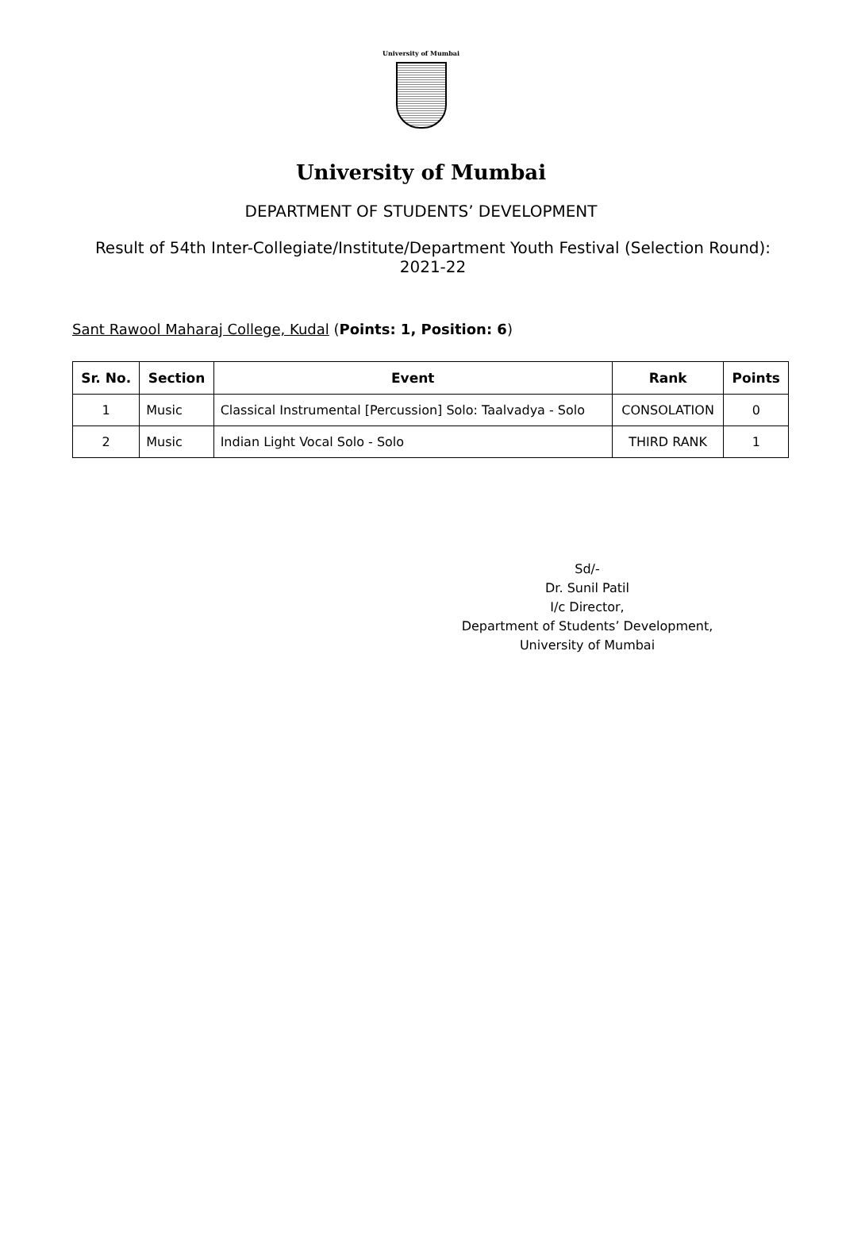University of Mumbai
University of Mumbai
DEPARTMENT OF STUDENTS’ DEVELOPMENT
Result of 54th Inter-Collegiate/Institute/Department Youth Festival (Selection Round): 2021-22
Sant Rawool Maharaj College, Kudal (Points: 1, Position: 6)
| Sr. No. | Section | Event | Rank | Points |
| --- | --- | --- | --- | --- |
| 1 | Music | Classical Instrumental [Percussion] Solo: Taalvadya - Solo | CONSOLATION | 0 |
| 2 | Music | Indian Light Vocal Solo - Solo | THIRD RANK | 1 |
Sd/-
Dr. Sunil Patil
I/c Director,
Department of Students’ Development,
University of Mumbai